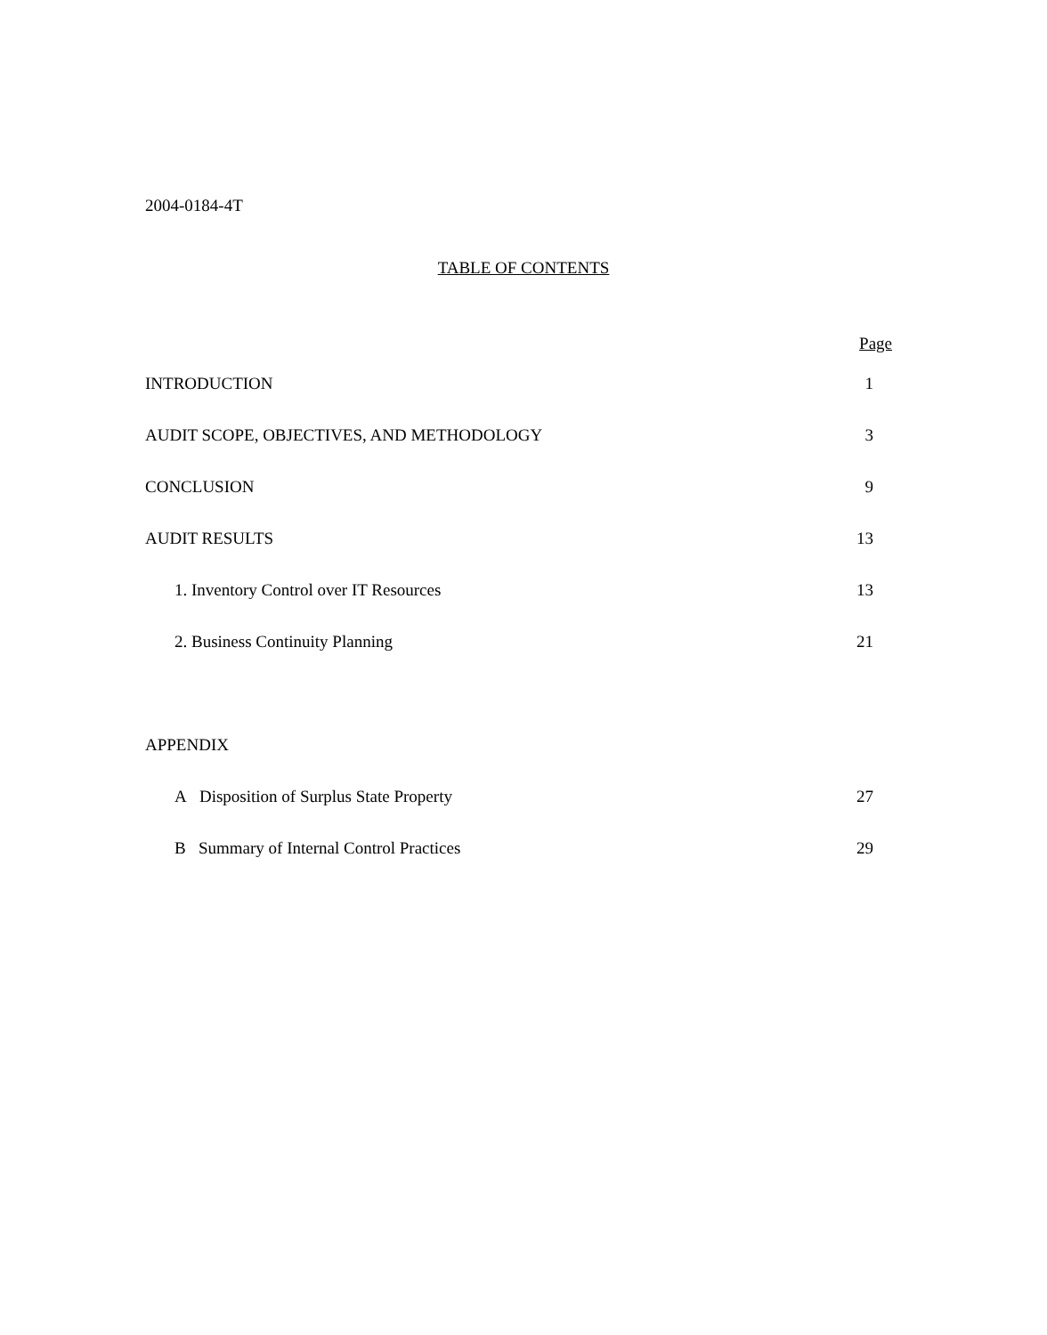2004-0184-4T
TABLE OF CONTENTS
| | Page |
| --- | --- |
| INTRODUCTION | 1 |
| AUDIT SCOPE, OBJECTIVES, AND METHODOLOGY | 3 |
| CONCLUSION | 9 |
| AUDIT RESULTS | 13 |
| 1. Inventory Control over IT Resources | 13 |
| 2. Business Continuity Planning | 21 |
| APPENDIX | |
| A Disposition of Surplus State Property | 27 |
| B Summary of Internal Control Practices | 29 |